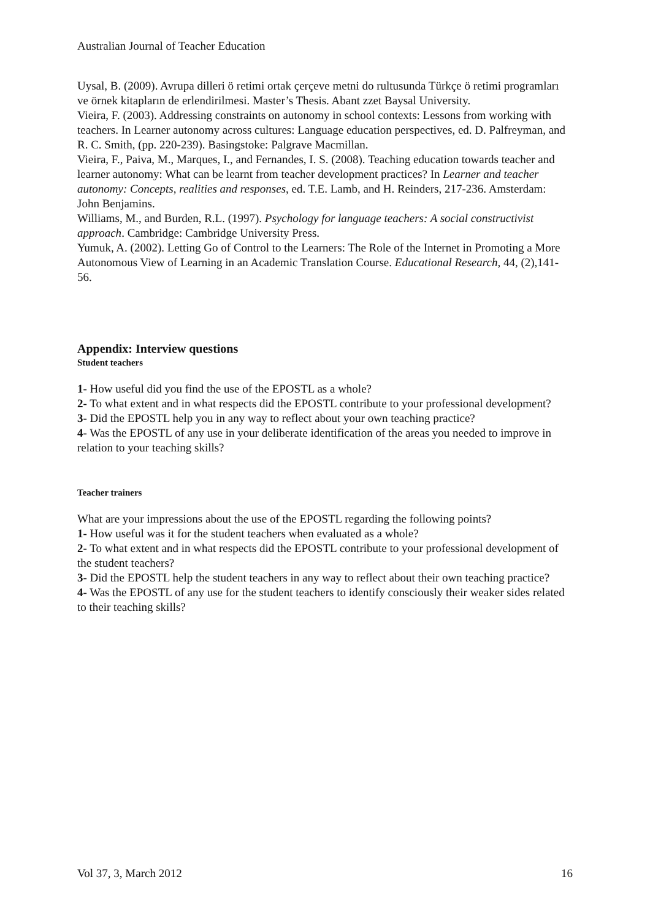Australian Journal of Teacher Education
Uysal, B. (2009). Avrupa dilleri ö retimi ortak çerçeve metni do rultusunda Türkçe ö retimi programları ve örnek kitapların de erlendirilmesi. Master’s Thesis. Abant zzet Baysal University.
Vieira, F. (2003). Addressing constraints on autonomy in school contexts: Lessons from working with teachers. In Learner autonomy across cultures: Language education perspectives, ed. D. Palfreyman, and R. C. Smith, (pp. 220-239). Basingstoke: Palgrave Macmillan.
Vieira, F., Paiva, M., Marques, I., and Fernandes, I. S. (2008). Teaching education towards teacher and learner autonomy: What can be learnt from teacher development practices? In Learner and teacher autonomy: Concepts, realities and responses, ed. T.E. Lamb, and H. Reinders, 217-236. Amsterdam: John Benjamins.
Williams, M., and Burden, R.L. (1997). Psychology for language teachers: A social constructivist approach. Cambridge: Cambridge University Press.
Yumuk, A. (2002). Letting Go of Control to the Learners: The Role of the Internet in Promoting a More Autonomous View of Learning in an Academic Translation Course. Educational Research, 44, (2),141-56.
Appendix: Interview questions
Student teachers
1- How useful did you find the use of the EPOSTL as a whole?
2- To what extent and in what respects did the EPOSTL contribute to your professional development?
3- Did the EPOSTL help you in any way to reflect about your own teaching practice?
4- Was the EPOSTL of any use in your deliberate identification of the areas you needed to improve in relation to your teaching skills?
Teacher trainers
What are your impressions about the use of the EPOSTL regarding the following points?
1- How useful was it for the student teachers when evaluated as a whole?
2- To what extent and in what respects did the EPOSTL contribute to your professional development of the student teachers?
3- Did the EPOSTL help the student teachers in any way to reflect about their own teaching practice?
4- Was the EPOSTL of any use for the student teachers to identify consciously their weaker sides related to their teaching skills?
Vol 37, 3, March 2012 16